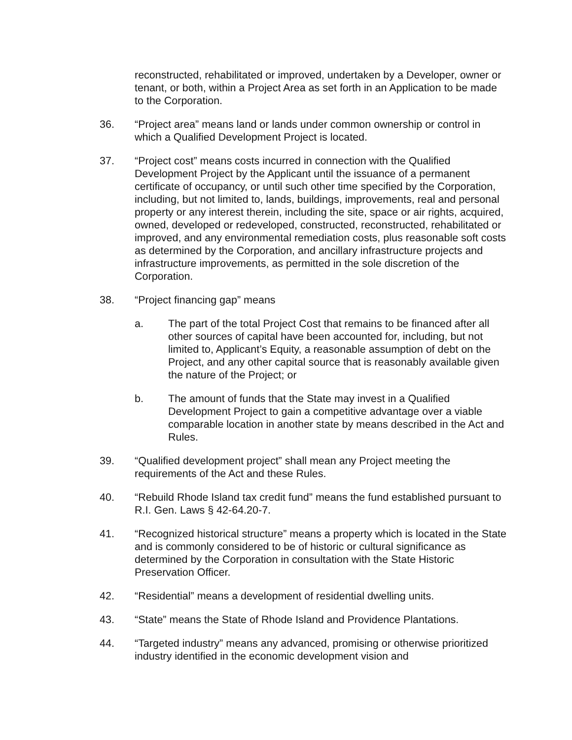reconstructed, rehabilitated or improved, undertaken by a Developer, owner or tenant, or both, within a Project Area as set forth in an Application to be made to the Corporation.
36. “Project area” means land or lands under common ownership or control in which a Qualified Development Project is located.
37. “Project cost” means costs incurred in connection with the Qualified Development Project by the Applicant until the issuance of a permanent certificate of occupancy, or until such other time specified by the Corporation, including, but not limited to, lands, buildings, improvements, real and personal property or any interest therein, including the site, space or air rights, acquired, owned, developed or redeveloped, constructed, reconstructed, rehabilitated or improved, and any environmental remediation costs, plus reasonable soft costs as determined by the Corporation, and ancillary infrastructure projects and infrastructure improvements, as permitted in the sole discretion of the Corporation.
38. “Project financing gap” means
a. The part of the total Project Cost that remains to be financed after all other sources of capital have been accounted for, including, but not limited to, Applicant’s Equity, a reasonable assumption of debt on the Project, and any other capital source that is reasonably available given the nature of the Project; or
b. The amount of funds that the State may invest in a Qualified Development Project to gain a competitive advantage over a viable comparable location in another state by means described in the Act and Rules.
39. “Qualified development project” shall mean any Project meeting the requirements of the Act and these Rules.
40. “Rebuild Rhode Island tax credit fund” means the fund established pursuant to R.I. Gen. Laws § 42-64.20-7.
41. “Recognized historical structure” means a property which is located in the State and is commonly considered to be of historic or cultural significance as determined by the Corporation in consultation with the State Historic Preservation Officer.
42. “Residential” means a development of residential dwelling units.
43. “State” means the State of Rhode Island and Providence Plantations.
44. “Targeted industry” means any advanced, promising or otherwise prioritized industry identified in the economic development vision and